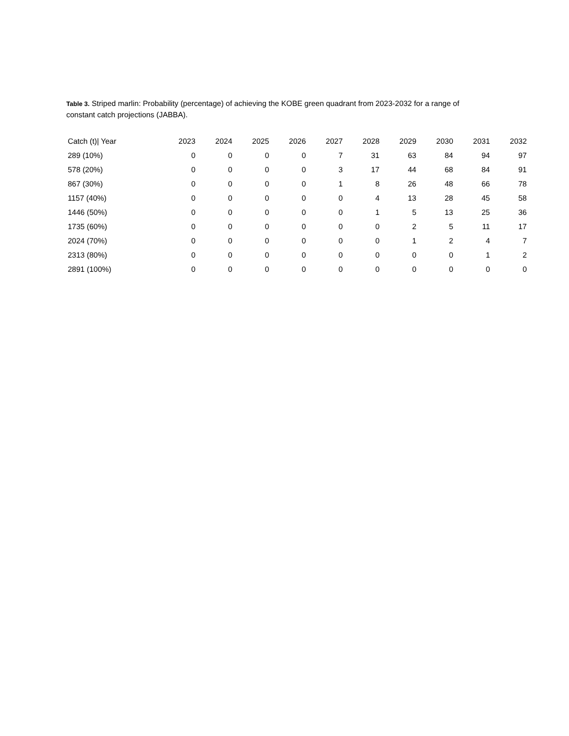Table 3. Striped marlin: Probability (percentage) of achieving the KOBE green quadrant from 2023-2032 for a range of constant catch projections (JABBA).
| Catch (t)/ Year | 2023 | 2024 | 2025 | 2026 | 2027 | 2028 | 2029 | 2030 | 2031 | 2032 |
| --- | --- | --- | --- | --- | --- | --- | --- | --- | --- | --- |
| 289 (10%) | 0 | 0 | 0 | 0 | 7 | 31 | 63 | 84 | 94 | 97 |
| 578 (20%) | 0 | 0 | 0 | 0 | 3 | 17 | 44 | 68 | 84 | 91 |
| 867 (30%) | 0 | 0 | 0 | 0 | 1 | 8 | 26 | 48 | 66 | 78 |
| 1157 (40%) | 0 | 0 | 0 | 0 | 0 | 4 | 13 | 28 | 45 | 58 |
| 1446 (50%) | 0 | 0 | 0 | 0 | 0 | 1 | 5 | 13 | 25 | 36 |
| 1735 (60%) | 0 | 0 | 0 | 0 | 0 | 0 | 2 | 5 | 11 | 17 |
| 2024 (70%) | 0 | 0 | 0 | 0 | 0 | 0 | 1 | 2 | 4 | 7 |
| 2313 (80%) | 0 | 0 | 0 | 0 | 0 | 0 | 0 | 0 | 1 | 2 |
| 2891 (100%) | 0 | 0 | 0 | 0 | 0 | 0 | 0 | 0 | 0 | 0 |